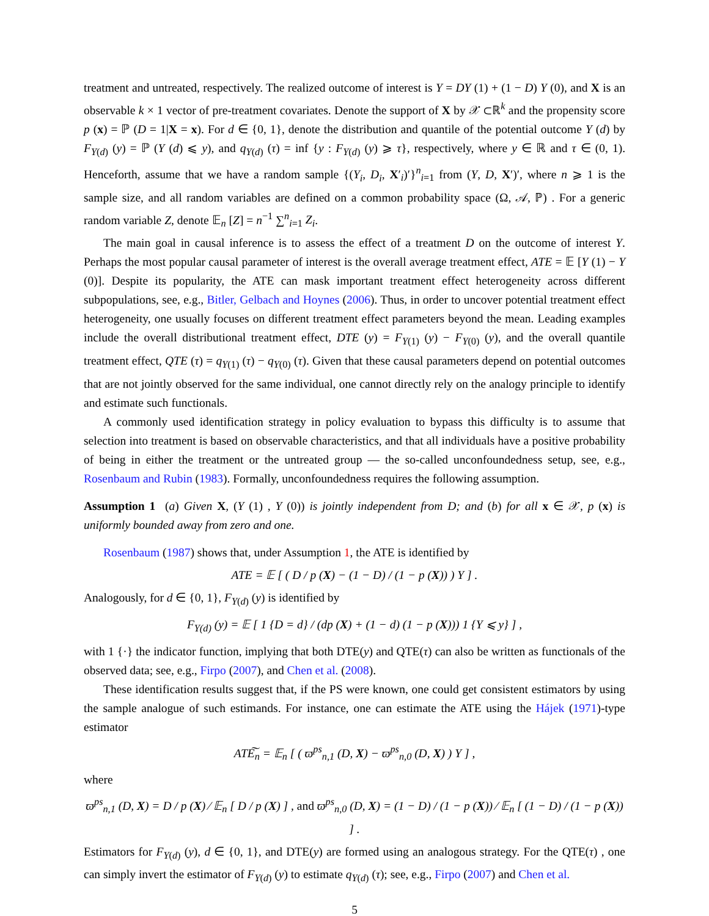treatment and untreated, respectively. The realized outcome of interest is Y = DY (1) + (1 − D) Y (0), and X is an observable k × 1 vector of pre-treatment covariates. Denote the support of X by 𝒳 ⊂ℝ<sup>k</sup> and the propensity score p (x) = ℙ (D = 1|X = x). For d ∈ {0, 1}, denote the distribution and quantile of the potential outcome Y (d) by F<sub>Y(d)</sub> (y) = ℙ (Y (d) ⩽ y), and q<sub>Y(d)</sub> (τ) = inf {y : F<sub>Y(d)</sub> (y) ⩾ τ}, respectively, where y ∈ ℝ and τ ∈ (0, 1). Henceforth, assume that we have a random sample {(Y<sub>i</sub>, D<sub>i</sub>, X′<sub>i</sub>)′}<sup>n</sup><sub>i=1</sub> from (Y, D, X′)′, where n ⩾ 1 is the sample size, and all random variables are defined on a common probability space (Ω, 𝒜, ℙ) . For a generic random variable Z, denote 𝔼<sub>n</sub> [Z] = n<sup>−1</sup> ∑<sup>n</sup><sub>i=1</sub> Z<sub>i</sub>.
The main goal in causal inference is to assess the effect of a treatment D on the outcome of interest Y. Perhaps the most popular causal parameter of interest is the overall average treatment effect, ATE = 𝔼 [Y (1) − Y (0)]. Despite its popularity, the ATE can mask important treatment effect heterogeneity across different subpopulations, see, e.g., Bitler, Gelbach and Hoynes (2006). Thus, in order to uncover potential treatment effect heterogeneity, one usually focuses on different treatment effect parameters beyond the mean. Leading examples include the overall distributional treatment effect, DTE (y) = F<sub>Y(1)</sub> (y) − F<sub>Y(0)</sub> (y), and the overall quantile treatment effect, QTE (τ) = q<sub>Y(1)</sub> (τ) − q<sub>Y(0)</sub> (τ). Given that these causal parameters depend on potential outcomes that are not jointly observed for the same individual, one cannot directly rely on the analogy principle to identify and estimate such functionals.
A commonly used identification strategy in policy evaluation to bypass this difficulty is to assume that selection into treatment is based on observable characteristics, and that all individuals have a positive probability of being in either the treatment or the untreated group — the so-called unconfoundedness setup, see, e.g., Rosenbaum and Rubin (1983). Formally, unconfoundedness requires the following assumption.
Assumption 1 (a) Given X, (Y (1) , Y (0)) is jointly independent from D; and (b) for all x ∈ 𝒳, p (x) is uniformly bounded away from zero and one.
Rosenbaum (1987) shows that, under Assumption 1, the ATE is identified by
ATE = 𝔼 [ ( D / p (X) − (1 − D) / (1 − p (X)) ) Y ] .
Analogously, for d ∈ {0, 1}, F<sub>Y(d)</sub> (y) is identified by
F<sub>Y(d)</sub> (y) = 𝔼 [ 1 {D = d} / (dp (X) + (1 − d) (1 − p (X))) 1 {Y ⩽ y} ] ,
with 1 {·} the indicator function, implying that both DTE(y) and QTE(τ) can also be written as functionals of the observed data; see, e.g., Firpo (2007), and Chen et al. (2008).
These identification results suggest that, if the PS were known, one could get consistent estimators by using the sample analogue of such estimands. For instance, one can estimate the ATE using the Hájek (1971)-type estimator
ATE͠<sub>n</sub> = 𝔼<sub>n</sub> [ ( ϖ<sup>ps</sup><sub>n,1</sub> (D, X) − ϖ<sup>ps</sup><sub>n,0</sub> (D, X) ) Y ] ,
where
ϖ<sup>ps</sup><sub>n,1</sub> (D, X) = D / p (X) ⁄ 𝔼<sub>n</sub> [ D / p (X) ] , and ϖ<sup>ps</sup><sub>n,0</sub> (D, X) = (1 − D) / (1 − p (X)) ⁄ 𝔼<sub>n</sub> [ (1 − D) / (1 − p (X)) ] .
Estimators for F<sub>Y(d)</sub> (y), d ∈ {0, 1}, and DTE(y) are formed using an analogous strategy. For the QTE(τ) , one can simply invert the estimator of F<sub>Y(d)</sub> (y) to estimate q<sub>Y(d)</sub> (τ); see, e.g., Firpo (2007) and Chen et al.
5